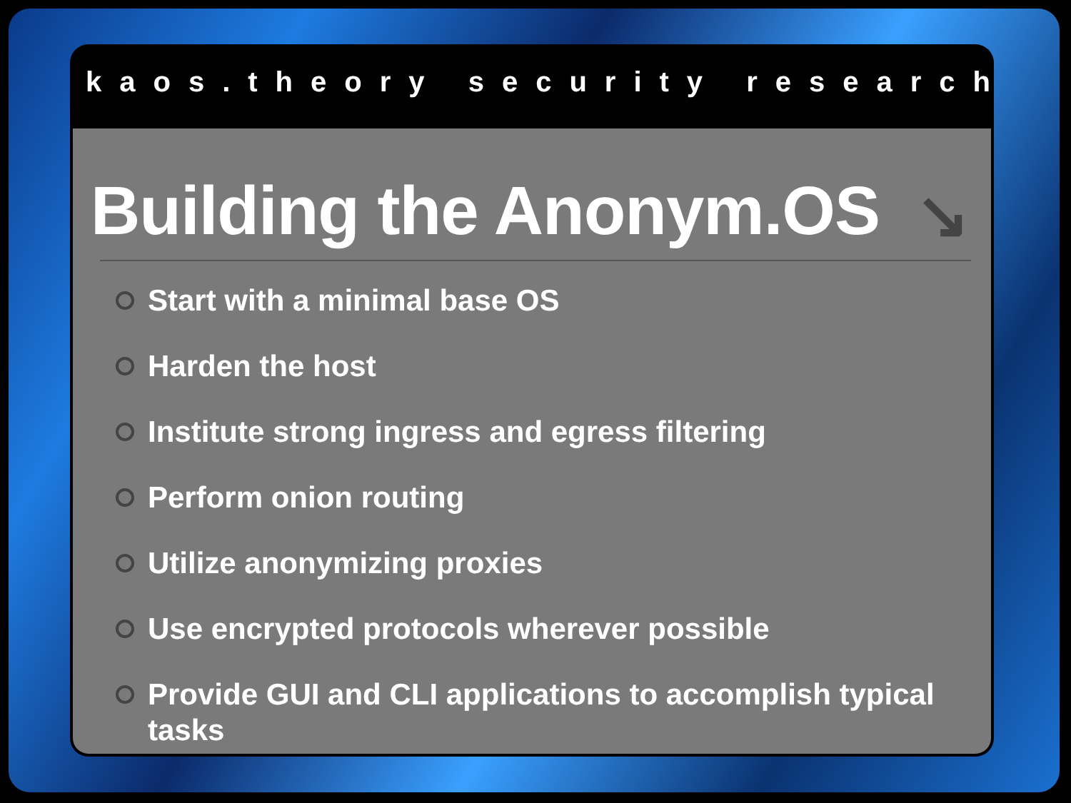kaos.theory security research
Building the Anonym.OS
↘
Start with a minimal base OS
Harden the host
Institute strong ingress and egress filtering
Perform onion routing
Utilize anonymizing proxies
Use encrypted protocols wherever possible
Provide GUI and CLI applications to accomplish typical tasks